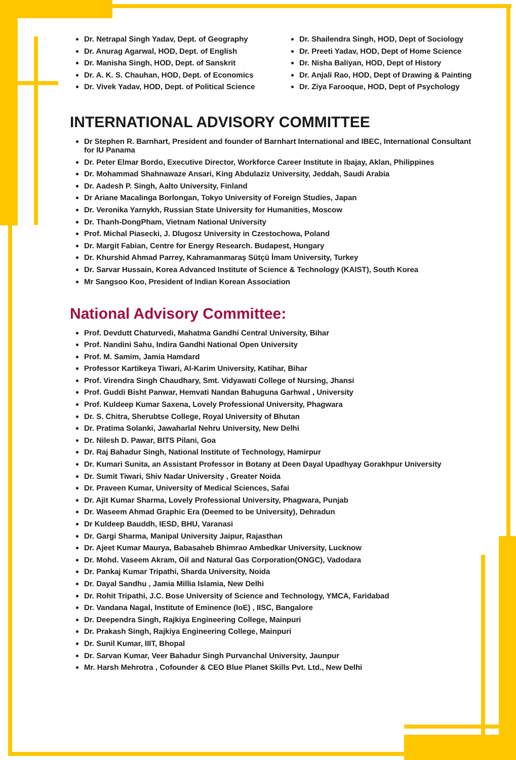Dr. Netrapal Singh Yadav, Dept. of Geography
Dr. Anurag Agarwal, HOD, Dept. of English
Dr. Manisha Singh, HOD, Dept. of Sanskrit
Dr. A. K. S. Chauhan, HOD, Dept. of Economics
Dr. Vivek Yadav, HOD, Dept. of Political Science
Dr. Shailendra Singh, HOD, Dept of Sociology
Dr. Preeti Yadav, HOD, Dept of Home Science
Dr. Nisha Baliyan, HOD, Dept of History
Dr. Anjali Rao, HOD, Dept of Drawing & Painting
Dr. Ziya Farooque, HOD, Dept of Psychology
INTERNATIONAL ADVISORY COMMITTEE
Dr Stephen R. Barnhart, President and founder of Barnhart International and IBEC, International Consultant for IU Panama
Dr. Peter Elmar Bordo, Executive Director, Workforce Career Institute in Ibajay, Aklan, Philippines
Dr. Mohammad Shahnawaze Ansari, King Abdulaziz University, Jeddah, Saudi Arabia
Dr. Aadesh P. Singh, Aalto University, Finland
Dr Ariane Macalinga Borlongan, Tokyo University of Foreign Studies, Japan
Dr. Veronika Yarnykh, Russian State University for Humanities, Moscow
Dr. Thanh-DongPham, Vietnam National University
Prof. Michal Piasecki, J. Dlugosz University in Czestochowa, Poland
Dr. Margit Fabian, Centre for Energy Research. Budapest, Hungary
Dr. Khurshid Ahmad Parrey, Kahramanmaraş Sütçü İmam University, Turkey
Dr. Sarvar Hussain, Korea Advanced Institute of Science & Technology (KAIST), South Korea
Mr Sangsoo Koo, President of Indian Korean Association
National Advisory Committee:
Prof. Devdutt Chaturvedi, Mahatma Gandhi Central University, Bihar
Prof. Nandini Sahu, Indira Gandhi National Open University
Prof. M. Samim, Jamia Hamdard
Professor Kartikeya Tiwari, Al-Karim University, Katihar, Bihar
Prof. Virendra Singh Chaudhary, Smt. Vidyawati College of Nursing, Jhansi
Prof. Guddi Bisht Panwar, Hemvati Nandan Bahuguna Garhwal , University
Prof. Kuldeep Kumar Saxena, Lovely Professional University, Phagwara
Dr. S. Chitra, Sherubtse College, Royal University of Bhutan
Dr. Pratima Solanki, Jawaharlal Nehru University, New Delhi
Dr. Nilesh D. Pawar, BITS Pilani, Goa
Dr. Raj Bahadur Singh, National Institute of Technology, Hamirpur
Dr. Kumari Sunita, an Assistant Professor in Botany at Deen Dayal Upadhyay Gorakhpur University
Dr. Sumit Tiwari, Shiv Nadar University , Greater Noida
Dr. Praveen Kumar, University of Medical Sciences, Safai
Dr. Ajit Kumar Sharma, Lovely Professional University, Phagwara, Punjab
Dr. Waseem Ahmad Graphic Era (Deemed to be University), Dehradun
Dr Kuldeep Bauddh, IESD, BHU, Varanasi
Dr. Gargi Sharma, Manipal University Jaipur, Rajasthan
Dr. Ajeet Kumar Maurya, Babasaheb Bhimrao Ambedkar University, Lucknow
Dr. Mohd. Vaseem Akram, Oil and Natural Gas Corporation(ONGC), Vadodara
Dr. Pankaj Kumar Tripathi, Sharda University, Noida
Dr. Dayal Sandhu , Jamia Millia Islamia, New Delhi
Dr. Rohit Tripathi, J.C. Bose University of Science and Technology, YMCA, Faridabad
Dr. Vandana Nagal, Institute of Eminence (IoE) , IISC, Bangalore
Dr. Deependra Singh, Rajkiya Engineering College, Mainpuri
Dr. Prakash Singh, Rajkiya Engineering College, Mainpuri
Dr. Sunil Kumar, IIIT, Bhopal
Dr. Sarvan Kumar, Veer Bahadur Singh Purvanchal University, Jaunpur
Mr. Harsh Mehrotra , Cofounder & CEO Blue Planet Skills Pvt. Ltd., New Delhi